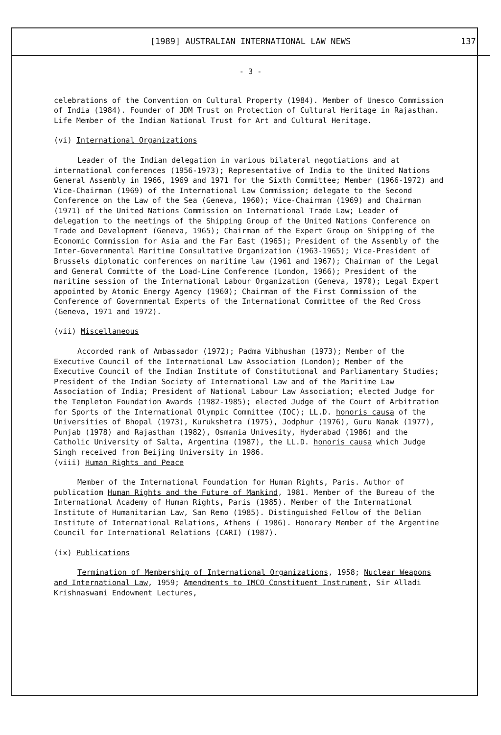[1989] AUSTRALIAN INTERNATIONAL LAW NEWS 137
- 3 -
celebrations of the Convention on Cultural Property (1984). Member of Unesco Commission of India (1984). Founder of JDM Trust on Protection of Cultural Heritage in Rajasthan. Life Member of the Indian National Trust for Art and Cultural Heritage.
(vi) International Organizations
Leader of the Indian delegation in various bilateral negotiations and at international conferences (1956-1973); Representative of India to the United Nations General Assembly in 1966, 1969 and 1971 for the Sixth Committee; Member (1966-1972) and Vice-Chairman (1969) of the International Law Commission; delegate to the Second Conference on the Law of the Sea (Geneva, 1960); Vice-Chairman (1969) and Chairman (1971) of the United Nations Commission on International Trade Law; Leader of delegation to the meetings of the Shipping Group of the United Nations Conference on Trade and Development (Geneva, 1965); Chairman of the Expert Group on Shipping of the Economic Commission for Asia and the Far East (1965); President of the Assembly of the Inter-Governmental Maritime Consultative Organization (1963-1965); Vice-President of Brussels diplomatic conferences on maritime law (1961 and 1967); Chairman of the Legal and General Committe of the Load-Line Conference (London, 1966); President of the maritime session of the International Labour Organization (Geneva, 1970); Legal Expert appointed by Atomic Energy Agency (1960); Chairman of the First Commission of the Conference of Governmental Experts of the International Committee of the Red Cross (Geneva, 1971 and 1972).
(vii) Miscellaneous
Accorded rank of Ambassador (1972); Padma Vibhushan (1973); Member of the Executive Council of the International Law Association (London); Member of the Executive Council of the Indian Institute of Constitutional and Parliamentary Studies; President of the Indian Society of International Law and of the Maritime Law Association of India; President of National Labour Law Association; elected Judge for the Templeton Foundation Awards (1982-1985); elected Judge of the Court of Arbitration for Sports of the International Olympic Committee (IOC); LL.D. honoris causa of the Universities of Bhopal (1973), Kurukshetra (1975), Jodphur (1976), Guru Nanak (1977), Punjab (1978) and Rajasthan (1982), Osmania Univesity, Hyderabad (1986) and the Catholic University of Salta, Argentina (1987), the LL.D. honoris causa which Judge Singh received from Beijing University in 1986.
(viii) Human Rights and Peace
Member of the International Foundation for Human Rights, Paris. Author of publicatiom Human Rights and the Future of Mankind, 1981. Member of the Bureau of the International Academy of Human Rights, Paris (1985). Member of the International Institute of Humanitarian Law, San Remo (1985). Distinguished Fellow of the Delian Institute of International Relations, Athens ( 1986). Honorary Member of the Argentine Council for International Relations (CARI) (1987).
(ix) Publications
Termination of Membership of International Organizations, 1958; Nuclear Weapons and International Law, 1959; Amendments to IMCO Constituent Instrument, Sir Alladi Krishnaswami Endowment Lectures,